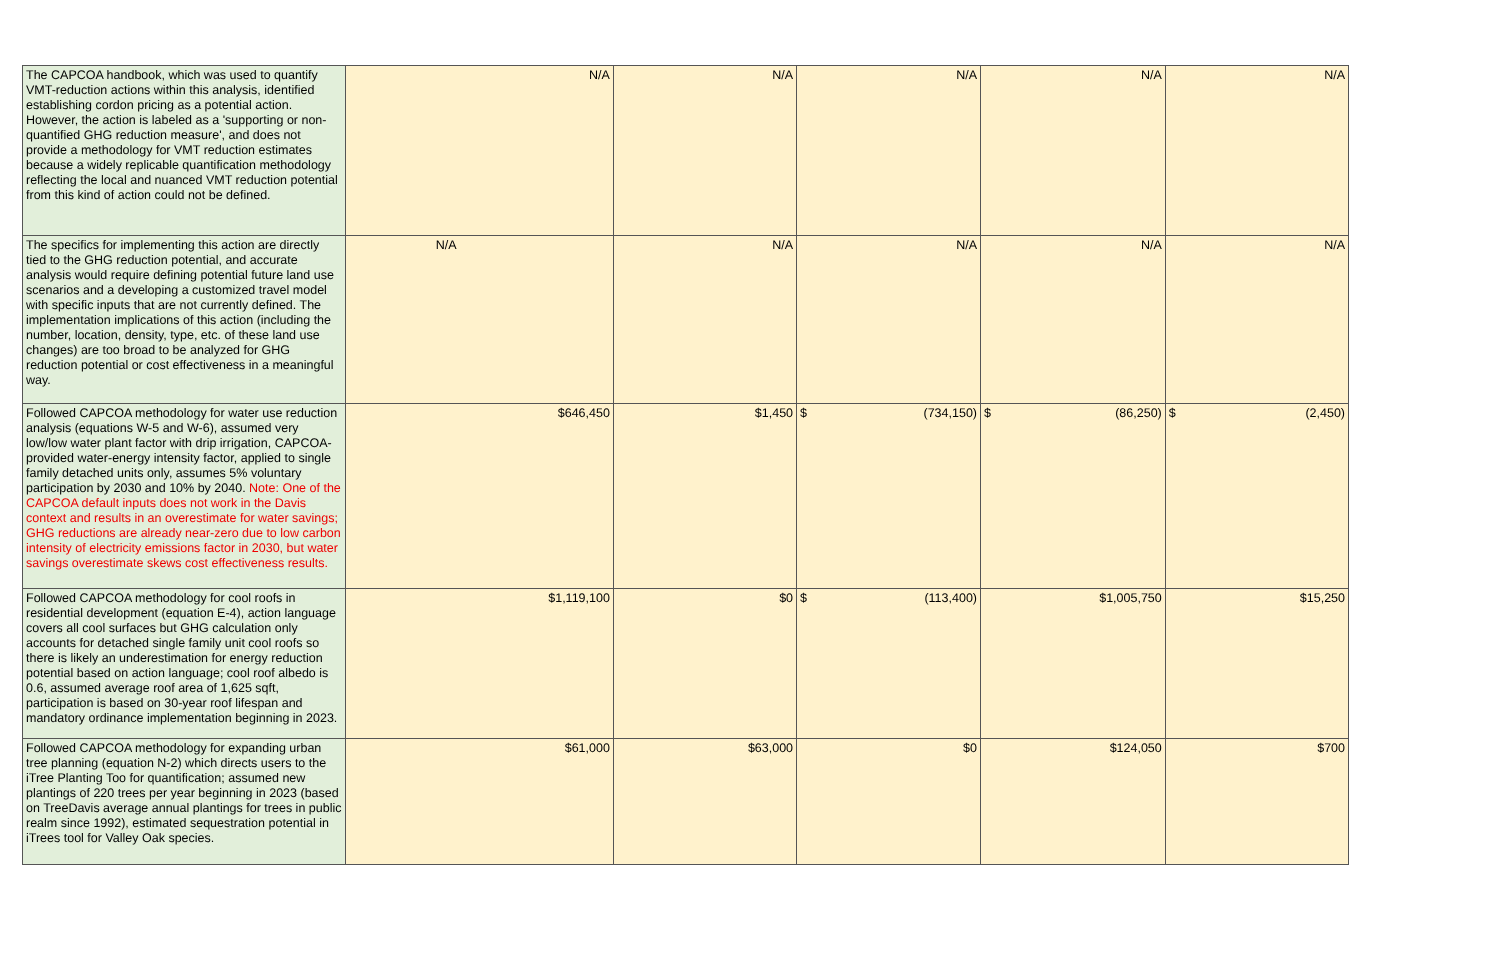| The CAPCOA handbook, which was used to quantify VMT-reduction actions within this analysis, identified establishing cordon pricing as a potential action. However, the action is labeled as a 'supporting or non-quantified GHG reduction measure', and does not provide a methodology for VMT reduction estimates because a widely replicable quantification methodology reflecting the local and nuanced VMT reduction potential from this kind of action could not be defined. | N/A | N/A | N/A | N/A | N/A |
| The specifics for implementing this action are directly tied to the GHG reduction potential, and accurate analysis would require defining potential future land use scenarios and a developing a customized travel model with specific inputs that are not currently defined. The implementation implications of this action (including the number, location, density, type, etc. of these land use changes) are too broad to be analyzed for GHG reduction potential or cost effectiveness in a meaningful way. | N/A | N/A | N/A | N/A | N/A |
| Followed CAPCOA methodology for water use reduction analysis (equations W-5 and W-6), assumed very low/low water plant factor with drip irrigation, CAPCOA-provided water-energy intensity factor, applied to single family detached units only, assumes 5% voluntary participation by 2030 and 10% by 2040. Note: One of the CAPCOA default inputs does not work in the Davis context and results in an overestimate for water savings; GHG reductions are already near-zero due to low carbon intensity of electricity emissions factor in 2030, but water savings overestimate skews cost effectiveness results. | $646,450 | $1,450 | $ (734,150) | $ (86,250) | $ (2,450) |
| Followed CAPCOA methodology for cool roofs in residential development (equation E-4), action language covers all cool surfaces but GHG calculation only accounts for detached single family unit cool roofs so there is likely an underestimation for energy reduction potential based on action language; cool roof albedo is 0.6, assumed average roof area of 1,625 sqft, participation is based on 30-year roof lifespan and mandatory ordinance implementation beginning in 2023. | $1,119,100 | $0 | $ (113,400) | $1,005,750 | $15,250 |
| Followed CAPCOA methodology for expanding urban tree planning (equation N-2) which directs users to the iTree Planting Too for quantification; assumed new plantings of 220 trees per year beginning in 2023 (based on TreeDavis average annual plantings for trees in public realm since 1992), estimated sequestration potential in iTrees tool for Valley Oak species. | $61,000 | $63,000 | $0 | $124,050 | $700 |